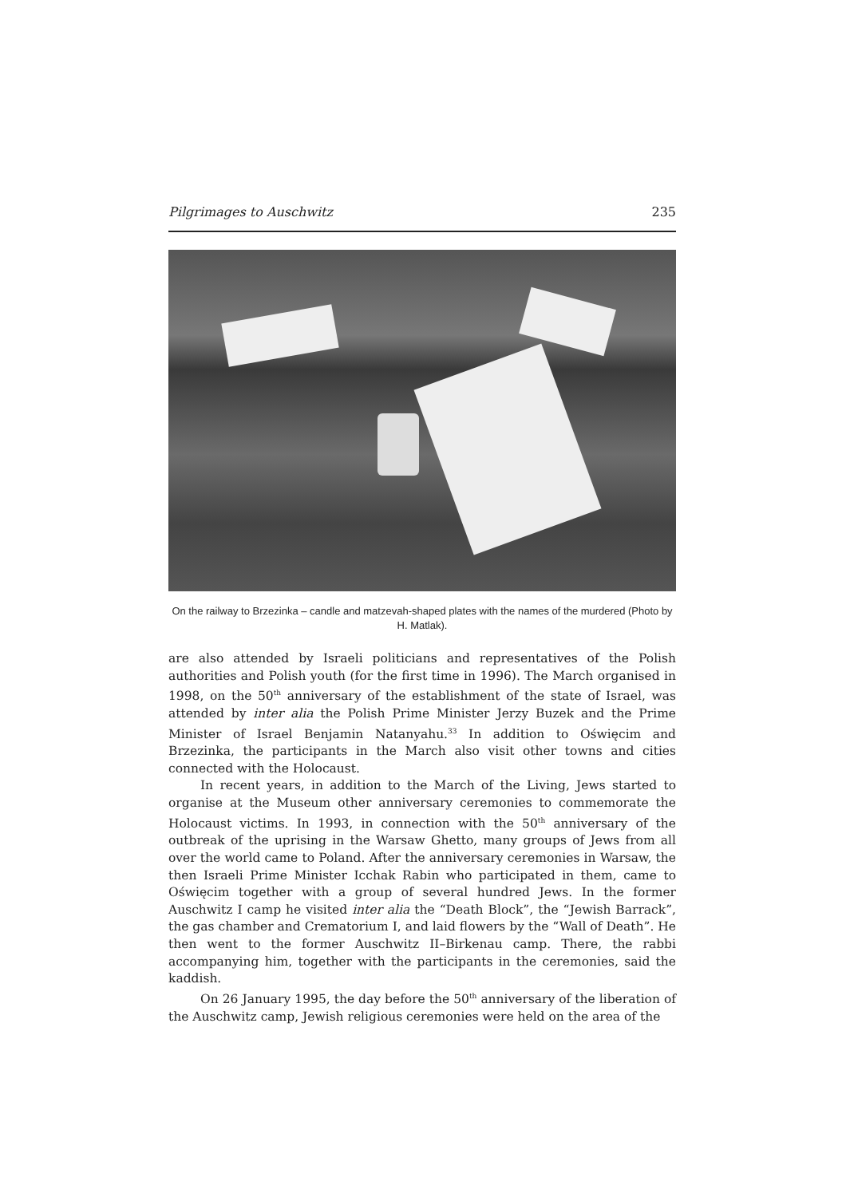Pilgrimages to Auschwitz 235
On the railway to Brzezinka – candle and matzevah-shaped plates with the names of the murdered (Photo by H. Matlak).
are also attended by Israeli politicians and representatives of the Polish authorities and Polish youth (for the first time in 1996). The March organised in 1998, on the 50<sup>th</sup> anniversary of the establishment of the state of Israel, was attended by inter alia the Polish Prime Minister Jerzy Buzek and the Prime Minister of Israel Benja­min Natanyahu.<sup>33</sup> In addition to Oświęcim and Brzezinka, the participants in the March also visit other towns and cities connected with the Holocaust.
In recent years, in addition to the March of the Living, Jews started to organi­se at the Museum other anniversary ceremonies to commemorate the Holocaust victims. In 1993, in connection with the 50<sup>th</sup> anniversary of the outbreak of the uprising in the Warsaw Ghetto, many groups of Jews from all over the world came to Poland. After the anniversary ceremonies in Warsaw, the then Israeli Prime Minister Icchak Rabin who participated in them, came to Oświęcim together with a group of several hundred Jews. In the former Auschwitz I camp he visited inter alia the “Death Block”, the “Jewish Barrack”, the gas chamber and Crematorium I, and laid flowers by the “Wall of Death”. He then went to the former Auschwitz II–Birkenau camp. There, the rabbi accompanying him, together with the participants in the ceremonies, said the kaddish.
On 26 January 1995, the day before the 50<sup>th</sup> anniversary of the liberation of the Auschwitz camp, Jewish religious ceremonies were held on the area of the